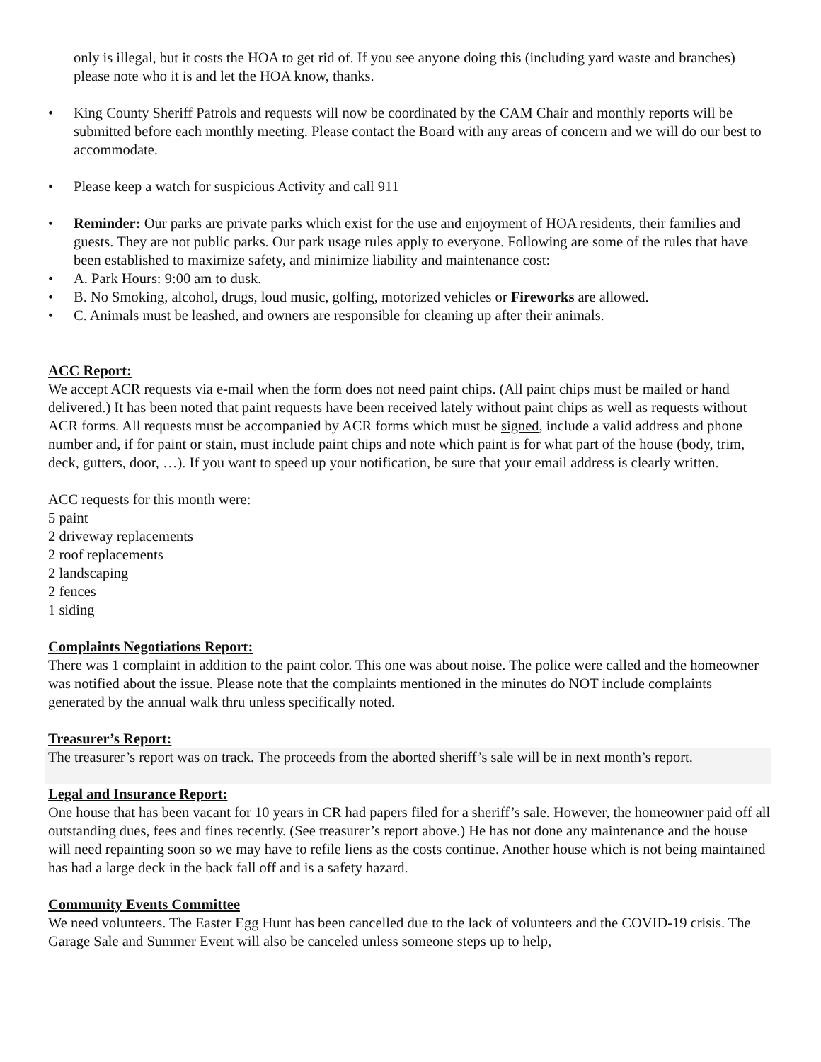only is illegal, but it costs the HOA to get rid of. If you see anyone doing this (including yard waste and branches) please note who it is and let the HOA know, thanks.
• King County Sheriff Patrols and requests will now be coordinated by the CAM Chair and monthly reports will be submitted before each monthly meeting. Please contact the Board with any areas of concern and we will do our best to accommodate.
• Please keep a watch for suspicious Activity and call 911
• Reminder: Our parks are private parks which exist for the use and enjoyment of HOA residents, their families and guests. They are not public parks. Our park usage rules apply to everyone. Following are some of the rules that have been established to maximize safety, and minimize liability and maintenance cost:
• A. Park Hours: 9:00 am to dusk.
• B. No Smoking, alcohol, drugs, loud music, golfing, motorized vehicles or Fireworks are allowed.
• C. Animals must be leashed, and owners are responsible for cleaning up after their animals.
ACC Report:
We accept ACR requests via e-mail when the form does not need paint chips. (All paint chips must be mailed or hand delivered.) It has been noted that paint requests have been received lately without paint chips as well as requests without ACR forms. All requests must be accompanied by ACR forms which must be signed, include a valid address and phone number and, if for paint or stain, must include paint chips and note which paint is for what part of the house (body, trim, deck, gutters, door, …). If you want to speed up your notification, be sure that your email address is clearly written.
ACC requests for this month were:
5 paint
2 driveway replacements
2 roof replacements
2 landscaping
2 fences
1 siding
Complaints Negotiations Report:
There was 1 complaint in addition to the paint color. This one was about noise. The police were called and the homeowner was notified about the issue. Please note that the complaints mentioned in the minutes do NOT include complaints generated by the annual walk thru unless specifically noted.
Treasurer’s Report:
The treasurer’s report was on track. The proceeds from the aborted sheriff’s sale will be in next month’s report.
Legal and Insurance Report:
One house that has been vacant for 10 years in CR had papers filed for a sheriff’s sale. However, the homeowner paid off all outstanding dues, fees and fines recently. (See treasurer’s report above.) He has not done any maintenance and the house will need repainting soon so we may have to refile liens as the costs continue. Another house which is not being maintained has had a large deck in the back fall off and is a safety hazard.
Community Events Committee
We need volunteers. The Easter Egg Hunt has been cancelled due to the lack of volunteers and the COVID-19 crisis. The Garage Sale and Summer Event will also be canceled unless someone steps up to help,